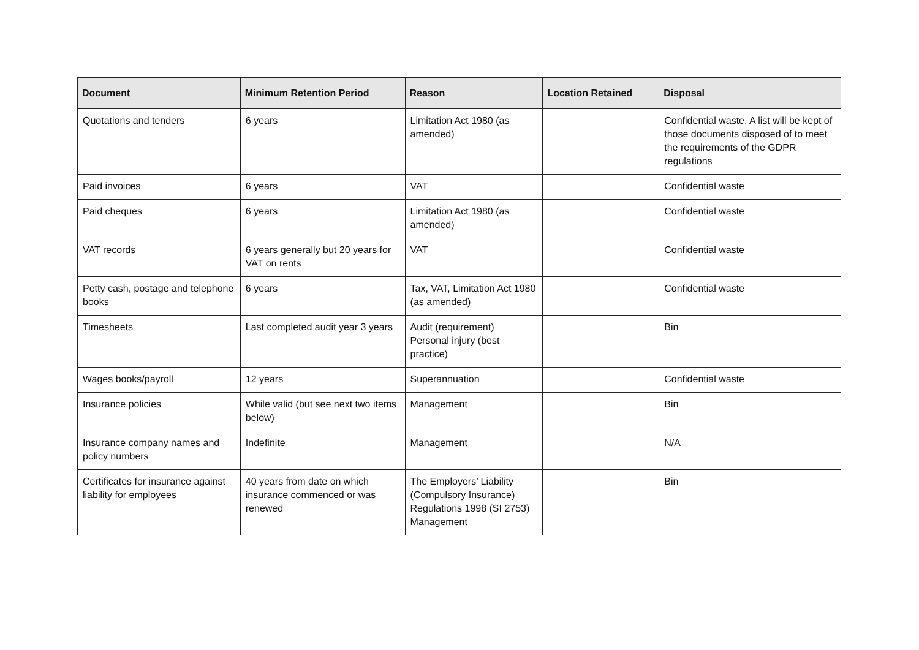| Document | Minimum Retention Period | Reason | Location Retained | Disposal |
| --- | --- | --- | --- | --- |
| Quotations and tenders | 6 years | Limitation Act 1980 (as amended) | | Confidential waste. A list will be kept of those documents disposed of to meet the requirements of the GDPR regulations |
| Paid invoices | 6 years | VAT | | Confidential waste |
| Paid cheques | 6 years | Limitation Act 1980 (as amended) | | Confidential waste |
| VAT records | 6 years generally but 20 years for VAT on rents | VAT | | Confidential waste |
| Petty cash, postage and telephone books | 6 years | Tax, VAT, Limitation Act 1980 (as amended) | | Confidential waste |
| Timesheets | Last completed audit year 3 years | Audit (requirement) Personal injury (best practice) | | Bin |
| Wages books/payroll | 12 years | Superannuation | | Confidential waste |
| Insurance policies | While valid (but see next two items below) | Management | | Bin |
| Insurance company names and policy numbers | Indefinite | Management | | N/A |
| Certificates for insurance against liability for employees | 40 years from date on which insurance commenced or was renewed | The Employers’ Liability (Compulsory Insurance) Regulations 1998 (SI 2753) Management | | Bin |